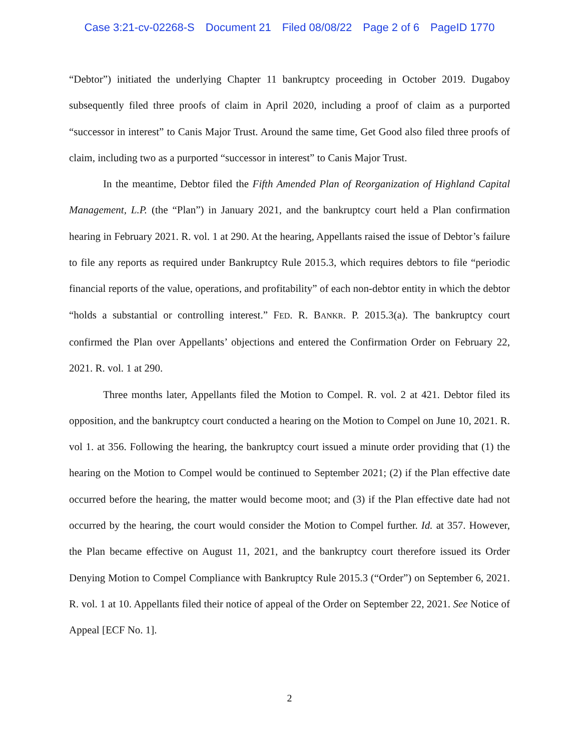Case 3:21-cv-02268-S Document 21 Filed 08/08/22 Page 2 of 6 PageID 1770
“Debtor”) initiated the underlying Chapter 11 bankruptcy proceeding in October 2019. Dugaboy subsequently filed three proofs of claim in April 2020, including a proof of claim as a purported “successor in interest” to Canis Major Trust. Around the same time, Get Good also filed three proofs of claim, including two as a purported “successor in interest” to Canis Major Trust.
In the meantime, Debtor filed the Fifth Amended Plan of Reorganization of Highland Capital Management, L.P. (the “Plan”) in January 2021, and the bankruptcy court held a Plan confirmation hearing in February 2021. R. vol. 1 at 290. At the hearing, Appellants raised the issue of Debtor’s failure to file any reports as required under Bankruptcy Rule 2015.3, which requires debtors to file “periodic financial reports of the value, operations, and profitability” of each non-debtor entity in which the debtor “holds a substantial or controlling interest.” FED. R. BANKR. P. 2015.3(a). The bankruptcy court confirmed the Plan over Appellants’ objections and entered the Confirmation Order on February 22, 2021. R. vol. 1 at 290.
Three months later, Appellants filed the Motion to Compel. R. vol. 2 at 421. Debtor filed its opposition, and the bankruptcy court conducted a hearing on the Motion to Compel on June 10, 2021. R. vol 1. at 356. Following the hearing, the bankruptcy court issued a minute order providing that (1) the hearing on the Motion to Compel would be continued to September 2021; (2) if the Plan effective date occurred before the hearing, the matter would become moot; and (3) if the Plan effective date had not occurred by the hearing, the court would consider the Motion to Compel further. Id. at 357. However, the Plan became effective on August 11, 2021, and the bankruptcy court therefore issued its Order Denying Motion to Compel Compliance with Bankruptcy Rule 2015.3 (“Order”) on September 6, 2021. R. vol. 1 at 10. Appellants filed their notice of appeal of the Order on September 22, 2021. See Notice of Appeal [ECF No. 1].
2